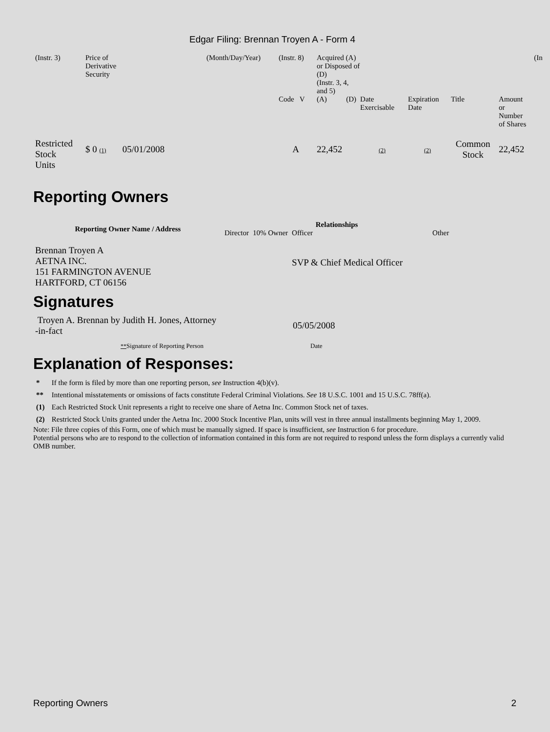Edgar Filing: Brennan Troyen A - Form 4
| (Instr. 3) | Price of Derivative Security | (Month/Day/Year) | (Instr. 8) | Acquired (A) or Disposed of (D) (Instr. 3, 4, and 5) | | | | | | | (In |
| | | | Code V | (A) | (D) | Date Exercisable | Expiration Date | Title | Amount or Number of Shares | | |
| Restricted Stock Units | $ 0 (1) 05/01/2008 | | A | 22,452 | | (2) | (2) | Common Stock | 22,452 | | |
Reporting Owners
| Reporting Owner Name / Address | Relationships | | | |
| --- | --- | --- | --- | --- |
| | Director | 10% Owner | Officer | Other |
| Brennan Troyen A AETNA INC. 151 FARMINGTON AVENUE HARTFORD, CT 06156 | | | SVP & Chief Medical Officer | |
Signatures
| Troyen A. Brennan by Judith H. Jones, Attorney -in-fact | 05/05/2008 |
| ** Signature of Reporting Person | Date |
Explanation of Responses:
| * | If the form is filed by more than one reporting person, see Instruction 4(b)(v). |
| ** | Intentional misstatements or omissions of facts constitute Federal Criminal Violations. See 18 U.S.C. 1001 and 15 U.S.C. 78ff(a). |
| (1) | Each Restricted Stock Unit represents a right to receive one share of Aetna Inc. Common Stock net of taxes. |
| (2) | Restricted Stock Units granted under the Aetna Inc. 2000 Stock Incentive Plan, units will vest in three annual installments beginning May 1, 2009. |
Note: File three copies of this Form, one of which must be manually signed. If space is insufficient, see Instruction 6 for procedure.
Potential persons who are to respond to the collection of information contained in this form are not required to respond unless the form displays a currently valid OMB number.
Reporting Owners 2